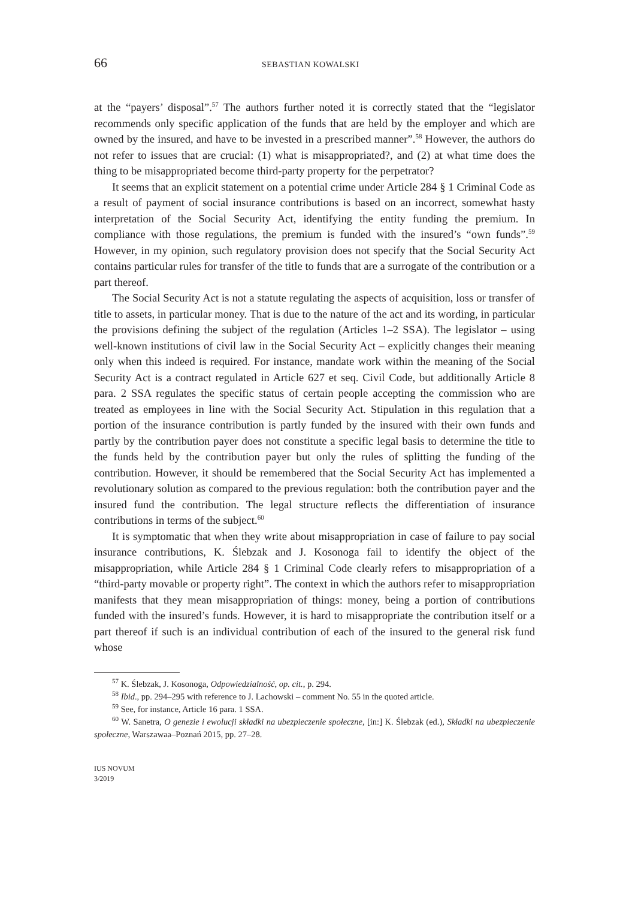66 SEBASTIAN KOWALSKI
at the “payers’ disposal”.<sup>57</sup> The authors further noted it is correctly stated that the “legislator recommends only specific application of the funds that are held by the employer and which are owned by the insured, and have to be invested in a prescribed manner”.<sup>58</sup> However, the authors do not refer to issues that are crucial: (1) what is misappropriated?, and (2) at what time does the thing to be misappropriated become third-party property for the perpetrator?
It seems that an explicit statement on a potential crime under Article 284 § 1 Criminal Code as a result of payment of social insurance contributions is based on an incorrect, somewhat hasty interpretation of the Social Security Act, identifying the entity funding the premium. In compliance with those regulations, the premium is funded with the insured’s “own funds”.<sup>59</sup> However, in my opinion, such regulatory provision does not specify that the Social Security Act contains particular rules for transfer of the title to funds that are a surrogate of the contribution or a part thereof.
The Social Security Act is not a statute regulating the aspects of acquisition, loss or transfer of title to assets, in particular money. That is due to the nature of the act and its wording, in particular the provisions defining the subject of the regulation (Articles 1–2 SSA). The legislator – using well-known institutions of civil law in the Social Security Act – explicitly changes their meaning only when this indeed is required. For instance, mandate work within the meaning of the Social Security Act is a contract regulated in Article 627 et seq. Civil Code, but additionally Article 8 para. 2 SSA regulates the specific status of certain people accepting the commission who are treated as employees in line with the Social Security Act. Stipulation in this regulation that a portion of the insurance contribution is partly funded by the insured with their own funds and partly by the contribution payer does not constitute a specific legal basis to determine the title to the funds held by the contribution payer but only the rules of splitting the funding of the contribution. However, it should be remembered that the Social Security Act has implemented a revolutionary solution as compared to the previous regulation: both the contribution payer and the insured fund the contribution. The legal structure reflects the differentiation of insurance contributions in terms of the subject.<sup>60</sup>
It is symptomatic that when they write about misappropriation in case of failure to pay social insurance contributions, K. Ślebzak and J. Kosonoga fail to identify the object of the misappropriation, while Article 284 § 1 Criminal Code clearly refers to misappropriation of a “third-party movable or property right”. The context in which the authors refer to misappropriation manifests that they mean misappropriation of things: money, being a portion of contributions funded with the insured’s funds. However, it is hard to misappropriate the contribution itself or a part thereof if such is an individual contribution of each of the insured to the general risk fund whose
<sup>57</sup> K. Ślebzak, J. Kosonoga, Odpowiedzialność, op. cit., p. 294.
<sup>58</sup> Ibid., pp. 294–295 with reference to J. Lachowski – comment No. 55 in the quoted article.
<sup>59</sup> See, for instance, Article 16 para. 1 SSA.
<sup>60</sup> W. Sanetra, O genezie i ewolucji składki na ubezpieczenie społeczne, [in:] K. Ślebzak (ed.), Składki na ubezpieczenie społeczne, Warszawaa–Poznań 2015, pp. 27–28.
IUS NOVUM
3/2019